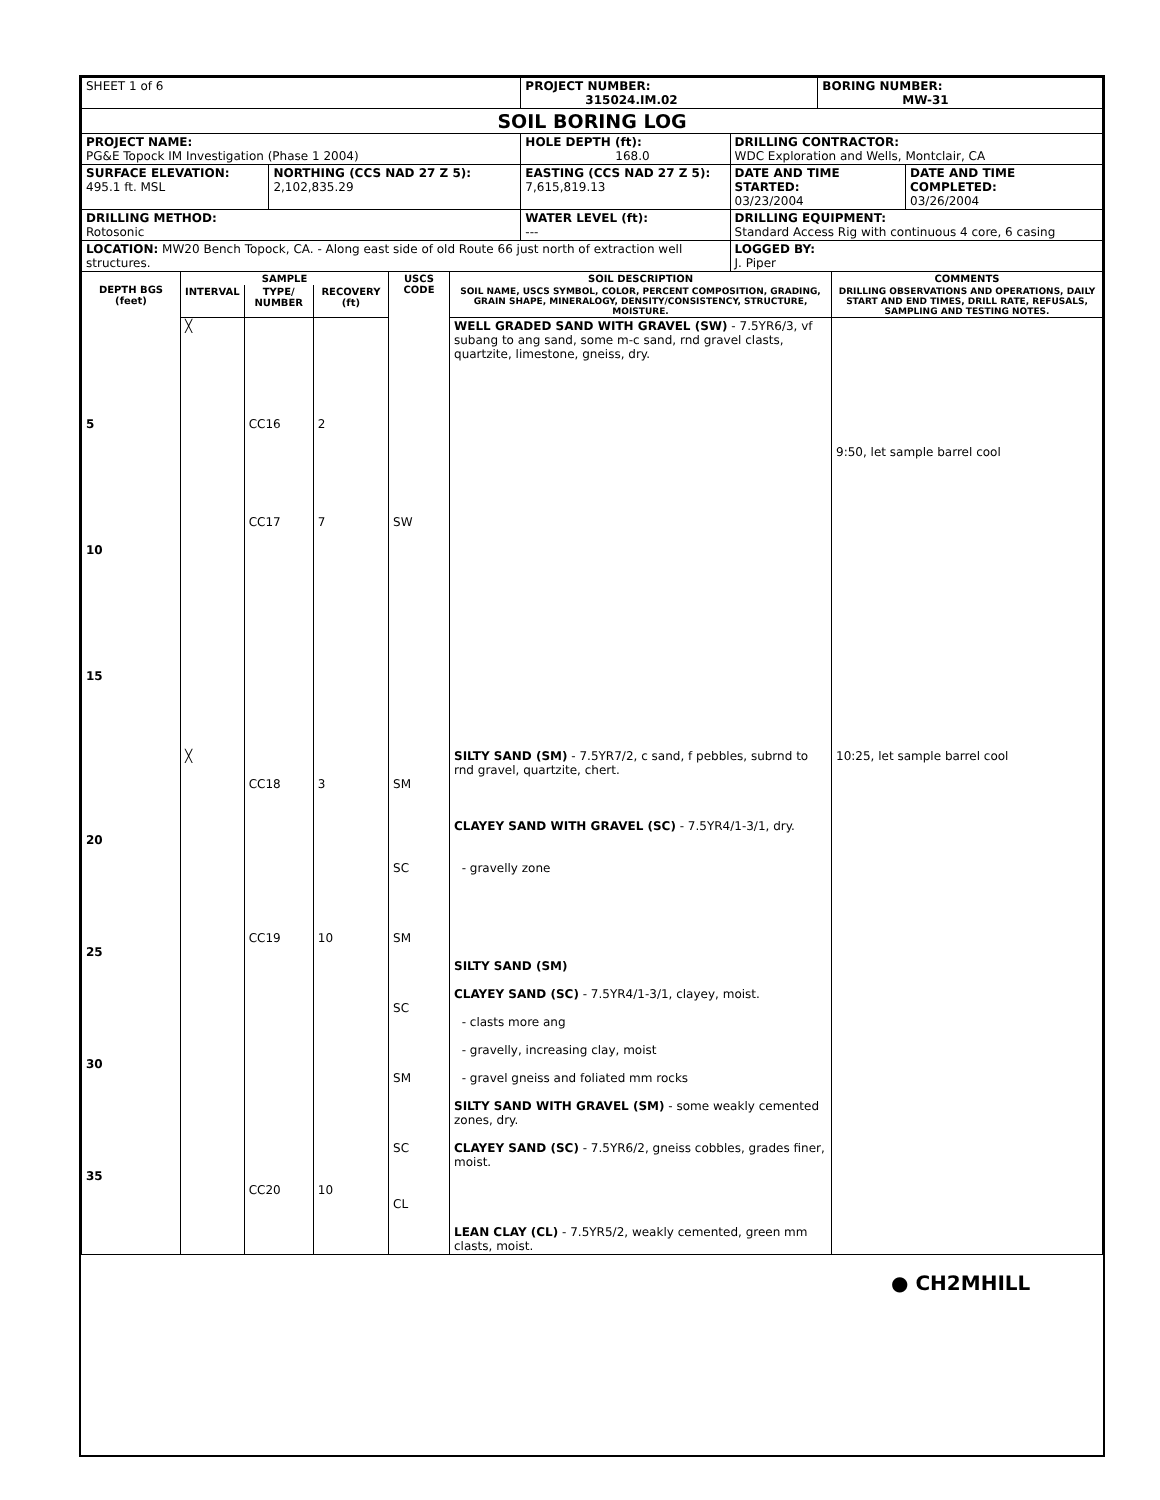| SHEET 1 of 6 | | PROJECT NUMBER: 315024.IM.02 | | BORING NUMBER: MW-31 | |
| SOIL BORING LOG | | | | | |
| PROJECT NAME: PG&E Topock IM Investigation (Phase 1 2004) | | HOLE DEPTH (ft): 168.0 | DRILLING CONTRACTOR: WDC Exploration and Wells, Montclair, CA | | |
| SURFACE ELEVATION: 495.1 ft. MSL | NORTHING (CCS NAD 27 Z 5): 2,102,835.29 | EASTING (CCS NAD 27 Z 5): 7,615,819.13 | DATE AND TIME STARTED: 03/23/2004 | | DATE AND TIME COMPLETED: 03/26/2004 |
| DRILLING METHOD: Rotosonic | | WATER LEVEL (ft): --- | DRILLING EQUIPMENT: Standard Access Rig with continuous 4 core, 6 casing | | |
| LOCATION: MW20 Bench Topock, CA. - Along east side of old Route 66 just north of extraction well structures. | | | LOGGED BY: J. Piper | | |
| DEPTH BGS (feet) | SAMPLE | | | USCS CODE | SOIL DESCRIPTION | COMMENTS |
| | INTERVAL | TYPE/ NUMBER | RECOVERY (ft) | | SOIL NAME, USCS SYMBOL, COLOR, PERCENT COMPOSITION, GRADING, GRAIN SHAPE, MINERALOGY, DENSITY/CONSISTENCY, STRUCTURE, MOISTURE. | DRILLING OBSERVATIONS AND OPERATIONS, DAILY START AND END TIMES, DRILL RATE, REFUSALS, SAMPLING AND TESTING NOTES. |
| 5 10 15 | ╳ | CC16 CC17 | 2 7 | SW | WELL GRADED SAND WITH GRAVEL (SW) - 7.5YR6/3, vf subang to ang sand, some m-c sand, rnd gravel clasts, quartzite, limestone, gneiss, dry. | 9:50, let sample barrel cool |
| 20 25 30 35 | ╳ | CC18 CC19 CC20 | 3 10 10 | SM SC SM SC SM SC CL | SILTY SAND (SM) - 7.5YR7/2, c sand, f pebbles, subrnd to rnd gravel, quartzite, chert. CLAYEY SAND WITH GRAVEL (SC) - 7.5YR4/1-3/1, dry. - gravelly zone SILTY SAND (SM) CLAYEY SAND (SC) - 7.5YR4/1-3/1, clayey, moist. - clasts more ang - gravelly, increasing clay, moist - gravel gneiss and foliated mm rocks SILTY SAND WITH GRAVEL (SM) - some weakly cemented zones, dry. CLAYEY SAND (SC) - 7.5YR6/2, gneiss cobbles, grades finer, moist. LEAN CLAY (CL) - 7.5YR5/2, weakly cemented, green mm clasts, moist. | 10:25, let sample barrel cool |
● CH2MHILL